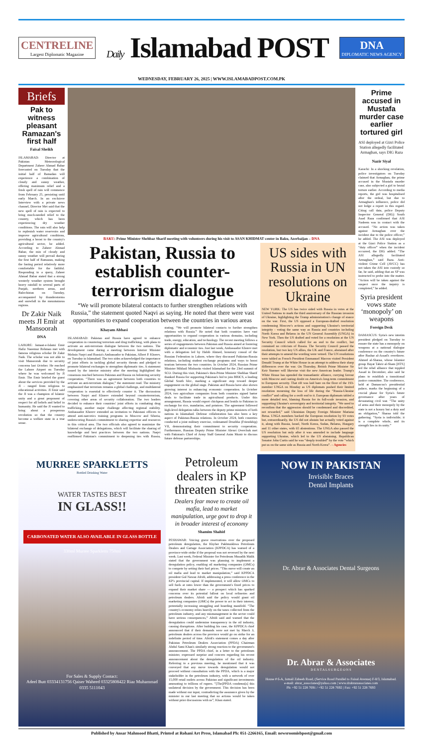CENTRELINE
Largest Diplomatic Magazine
Daily Islamabad POST
DNA
DIPLOMATIC NEWS AGENCY
WEDNESDAY, FEBRUARY 26, 2025 | WWW.ISLAMABADPOST.COM.PK
Briefs
Pak to witness pleasant Ramazan's first half
Faisal Sheikh
ISLAMABAD: Director at Pakistan Meteorological Department Zaheer Ahmad Babar forecasted on Tuesday that the initial half of Ramadan will experience a combination of cloudy and sunny weather, offering maximum relief and a fresh spell of rain will commence from February 25, persisting until early March. In an excluisve Interview with a private news channel, Director Met said that the new spell of rain is expected to bring much-needed relief to the country, which has been experiencing dry weather conditions. The rain will also help to replenish water reservoirs and improve agricultural conditions, providing a boost to the country's agricultural sector, he added. According to Zaheer Ahmad Babar, the mix of cloudy and sunny weather will prevail during the first half of Ramazan, making the fasting period relatively more comfortable for the faithful. Responding to a query, Zaheer Ahmad Babar stated that a strong westerly weather system brought heavy rainfall to several parts of Punjab, northern areas, and Balochistan on Tuesday, accompanied by thunderstorms and snowfall in the mountainous regions.
Dr Zakir Naik meets JI Emir at Mansoorah
DNA
LAHORE: Jamaat-e-Islami Emir Hafiz Naeemur Rehman met with famous religious scholar Dr Zakir Naik. The scholar was not able to visit Mansoorah due to security concerns last October. He reached the Lahore Airport on Tuesday where he was welcomed by JI Emir. The Emir briefed the guest about the services provided by the JI – ranged from religious to educational activities. JI Emir said the JI was a champion of Islamic unity and a great proponent of respect for all beliefs and belief in humanity. He said the JI wanted to bring about a prosperous revolution so that the country become a welfare state in a true sense.
BAKU: Prime Minister Shehbaz Sharif meeting with volunteers during his visit to ASAN KHIDMAT center in Baku, Azerbaijan – DNA
Pakistan, Russia to establish counter-terrorism dialogue
“We will promote bilateral contacts to further strengthen relations with Russia,” the statement quoted Naqvi as saying. He noted that there were vast opportunities to expand cooperation between the countries in various areas
Khayam Abbasi
ISLAMABAD: Pakistan and Russia have agreed to enhance cooperation in countering terrorism and drug trafficking, with plans to activate an anti-terrorism dialogue between the two nations. The development came during a meeting between Interior Minister Mohsin Naqvi and Russia's Ambassador to Pakistan, Albert P. Khorev, on Tuesday in Islamabad. The two sides acknowledged the importance of joint efforts in tackling global security threats and pledged to promote bilateral exchanges to strengthen diplomatic ties. A statement issued by the interior ministry after the meeting highlighted the consensus reached between Pakistan and Russia on bolstering security cooperation. “There was an agreement between both countries to activate an anti-terrorism dialogue,” the statement read. The ministry emphasized that terrorism remains a global challenge, and multilateral cooperation is essential to effectively counter it. The discussions between Naqvi and Khorev extended beyond counterterrorism, covering other areas of security collaboration. The two leaders decided to enhance their countries' joint efforts in combating drug trafficking, another major challenge affecting regional stability. Ambassador Khorev extended an invitation to Pakistani officers to attend anti-narcotics training programs in Moscow and Siberia, underscoring Russia's commitment to sharing expertise and resources in this critical area. The two officials also agreed to maximize the bilateral exchange of delegations, which will facilitate the sharing of knowledge and best practices between the two nations. Naqvi reaffirmed Pakistan's commitment to deepening ties with Russia, stating, “We will promote bilateral contacts to further strengthen relations with Russia.” He noted that both countries have vast opportunities to expand cooperation in various domains, including trade, energy, education, and technology. The recent meeting follows a series of engagements between Pakistan and Russia aimed at fostering diplomatic and economic ties. Just last week, Ambassador Khorev met with a delegation led by Habib Ahmed, honorary consul of the Russian Federation in Lahore, where they discussed Pakistan-Russia relations, including student exchange programs and ways to boost tourism between the two countries. In October 2024, Russian Prime Minister Mikhail Mishustin visited Islamabad for the 23rd summit of SCO. During this visit, Pakistan's then-Prime Minister Shehbaz Sharif thanked Russia for supporting Pakistan's bid to join BRICS, a leading Global South bloc, marking a significant step toward deeper engagement on the global stage. Pakistan and Russia have also shown growing interest in enhancing economic cooperation. In October 2024, two agriculture companies from both countries signed barter deals to facilitate trade in agricultural products. Under this arrangement, Russia would export chickpeas and lentils to Pakistan in exchange for rice, mandarins, and potatoes. The agreement followed high-level delegation talks between the deputy prime ministers of both nations in Islamabad. Defense collaboration has also been a key aspect of Pakistan-Russia relations. In October 2024, both countries conducted a joint military exercise, codenamed Druzhba (Friendship) VII, demonstrating their commitment to security cooperation. Furthermore, Russian Deputy Prime Minister Alexei Overchuk met with Pakistan's Chief of Army Staff General Asim Munir to discuss future defense partnerships.
US sides with Russia in UN resolutions on Ukraine
NEW YORK: The US has twice sided with Russia in votes at the United Nations to mark the third anniversary of the Russian invasion of Ukraine, highlighting the Trump administration's change of stance on the war. First, the US opposed a European-drafted resolution condemning Moscow's actions and supporting Ukraine's territorial integrity - voting the same way as Russia and countries including North Korea and Belarus in the UN General Assembly (UNGA) in New York. Then the US drafted and voted for a resolution at the UN Security Council which called for an end to the conflict, but contained no criticism of Russia. The Security Council passed the resolution, but two key US allies, the UK and France, abstained after their attempts to amend the wording were vetoed. The UN resolutions were tabled as French President Emmanuel Macron visited President Donald Trump at the White House in an attempt to address their sharp differences over the war. On Thursday, British Prime Minister Sir Keir Starmer will likewise visit the new American leader. Trump's White House has upended the transatlantic alliance, currying favour with Moscow and casting doubt on America's long-term commitment to European security. That rift was laid bare on the floor of the 193-member UNGA on Monday as US diplomats pushed their limited resolution mourning the loss of life during the “Russia-Ukraine conflict” and calling for a swift end to it. European diplomats tabled a more detailed text, blaming Russia for its full-scale invasion, and supporting Ukraine's sovereignty and territorial integrity. “We need to reconfirm that the aggression should be condemned and discredited, not rewarded,” said Ukrainian Deputy Foreign Minister Mariana Betsa. UNGA members backed the European resolution by 93 votes but, extraordinarily, the US did not abstain but actually voted against it, along with Russia, Israel, North Korea, Sudan, Belarus, Hungary and 11 other states, with 65 abstentions. The UNGA also passed the US resolution but only after it was amended to include language supporting Ukraine, which led to the US abstaining. Republican Senator John Curtis said he was “deeply troubled” by the vote “which put us on the same side as Russia and North Korea”. – Agencies
Prime accused in Mustafa murder case earlier tortured girl
ASI deployed at Gizri Police Station allegedly facilitated Armaghan, says DIG Raza
Nazir Siyal
Karachi: In a shocking revelation, police investigators on Tuesday claimed that Armaghan, the prime accused in the Mustafa murder case, also subjected a girl to brutal torture earlier. According to media reports, the girl was hospitalised after the ordeal, but due to Armaghan's influence, police did not lodge a report in this regard. Citing call data, police Deputy Inspector General (DIG) South Asad Raza confirmed that ASI Nadeem was in contact with the accused. “No action was taken against Armaghan over the incident due to the police officer,” he added. The ASI was deployed at the Gizri Police Station as a “duty officer” when the incident occurred, the DIG added. “The ASI allegedly facilitated Armaghan,” said Raza. Anti-violent Crime Cell (AVCC) has not taken the ASI into custody so far, he said, adding that an SP was instructed to probe into the matter. “Action will be taken against the suspect once the inquiry is completed,” he added.
Syria president vows state ‘monopoly’ on weapons
Foreign Desk
DAMASCUS: Syria's new interim president pledged on Tuesday to ensure the state has a monopoly on weapons at a national dialogue conference on the country's future after Bashar al-Assad's overthrow. Ahmed al-Sharaa, whose Islamist group Hayat Tahrir al-Sham [HTS] led the rebel alliance that toppled Assad in December, also said he plans to establish a transitional justice committee. The conference, held at Damascus's presidential palace, marks the beginning of a crucial phase for Syria's future governance after years of devastating civil war. “The unity of arms and their monopoly by the state is not a luxury but a duty and an obligation,” Sharaa told the gathering. “Syria is indivisible; it is a complete whole, and its strength lies in its unity.”
MURREE SPARKLETTS
Bottled Drinking Water
WATER TASTES BEST
IN GLASS!!
CARBONATED WATER ALSO AVAILABLE IN GLASS BOTTLE
330ml Murree Sparkletts 750ml
For Sales & Supply Contact:
Adeel Butt 03334131756 Qaiser Waheed 03325808422 Riaz Muhammad 0335 5111043
Petroleum dealers in KP threaten strike
Dealers fear move to create oil mafia, lead to market manipulation, urge govt to drop it in broader interest of economy
Shamim Shahid
PESHAWAR: Voicing grave reservations over the proposed petroleum deregulation, the Khyber Pakhtunkhwa Petroleum Dealers and Cartage Association (KPPDCA) has warned of a province-wide strike if the proposal was not reversed by the next week. Last week, Federal Minister for Petroleum Musadik Malik stated that the government was planning to implement a deregulation policy, enabling oil marketing companies (OMCs) to compete by setting their fuel prices. “This move will create an oil mafia and lead to market manipulation,” said KPPDCA president Gul Nawaz Afridi, addressing a press conference in the KP's provincial capital. If implemented, it will allow OMCs to sell fuels at rates lower than the government's fixed prices to expand their market share — a prospect which has sparked concerns over its potential fallout on local refineries and petroleum dealers. Afridi said the policy would grant oil marketing companies (OMCs) the power to act in their interest, potentially increasing smuggling and hoarding manifold. “The country's economy relies heavily on the taxes collected from the petroleum industry, and any mismanagement in the sector could have serious consequences,” Afridi said and warned that the deregulation could undermine transparency in the oil industry, causing disruptions. After building his case, the KPPDCA chief announced that if their demands were not met by March 3, petroleum dealers across the province would go on strike for an indefinite period of time. Afridi's statement comes a day after Pakistan Petroleum Dealers Association (PPDA) Chairman Abdul Sami Khan's similarly strong reaction to the government's announcement. The PPDA chief, in a letter to the petroleum minister, expressed surprise and concern regarding his recent announcement about the deregulation of the oil industry. Referring to a previous meeting, he mentioned that it was conveyed that any move towards deregulation would not proceed without consultation with the PPDA, which is a major stakeholder in the petroleum industry, with a network of over 15,000 retail outlets across Pakistan and significant investments amounting to trillions of rupees. “[The]PPDA condemn[s] this unilateral decision by the government. This decision has been made without our input, contradicting the assurance given by the minister in our last meeting that no actions would be taken without prior discussions with us”, Khan stated.
NOW IN PAKISTAN
Invisible Braces
Dental Implants
Dr. Abrar & Associates Dental Surgeons
Dr. Abrar & Associates
D E N T A L S U R G E O N S
House # 6-A, Ismail Zabeeh Road, (Service Road Parallel to Faisal Avenue) F-8/3, Islamabad.
e-mail: abrar_associates@yahoo.com | www.drabrarassociates.com
Ph: +92 51 228 7691 / +92 51 228 7692 | Fax: +92 51 228 7693
Published by Ansar Mahmood Bhatti, Printed at Rohani Art Press, Islamabad Ph: 051-2266165, Email: newsroomisbpost@gmail.com